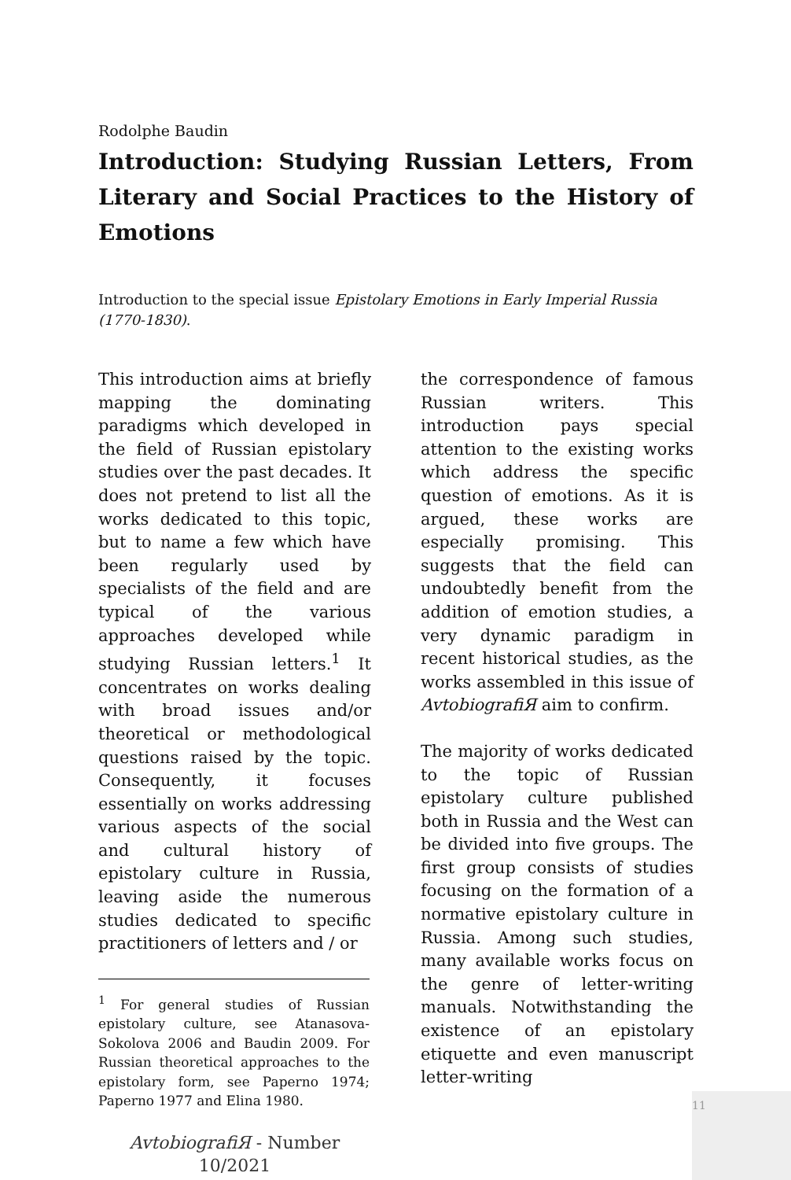Rodolphe Baudin
Introduction: Studying Russian Letters, From Literary and Social Practices to the History of Emotions
Introduction to the special issue Epistolary Emotions in Early Imperial Russia (1770-1830).
This introduction aims at briefly mapping the dominating paradigms which developed in the field of Russian epistolary studies over the past decades. It does not pretend to list all the works dedicated to this topic, but to name a few which have been regularly used by specialists of the field and are typical of the various approaches developed while studying Russian letters.<sup>1</sup> It concentrates on works dealing with broad issues and/or theoretical or methodological questions raised by the topic. Consequently, it focuses essentially on works addressing various aspects of the social and cultural history of epistolary culture in Russia, leaving aside the numerous studies dedicated to specific practitioners of letters and / or
<sup>1</sup> For general studies of Russian epistolary culture, see Atanasova-Sokolova 2006 and Baudin 2009. For Russian theoretical approaches to the epistolary form, see Paperno 1974; Paperno 1977 and Elina 1980.
AvtobiografiЯ - Number 10/2021
the correspondence of famous Russian writers. This introduction pays special attention to the existing works which address the specific question of emotions. As it is argued, these works are especially promising. This suggests that the field can undoubtedly benefit from the addition of emotion studies, a very dynamic paradigm in recent historical studies, as the works assembled in this issue of AvtobiografiЯ aim to confirm.
The majority of works dedicated to the topic of Russian epistolary culture published both in Russia and the West can be divided into five groups. The first group consists of studies focusing on the formation of a normative epistolary culture in Russia. Among such studies, many available works focus on the genre of letter-writing manuals. Notwithstanding the existence of an epistolary etiquette and even manuscript letter-writing
11